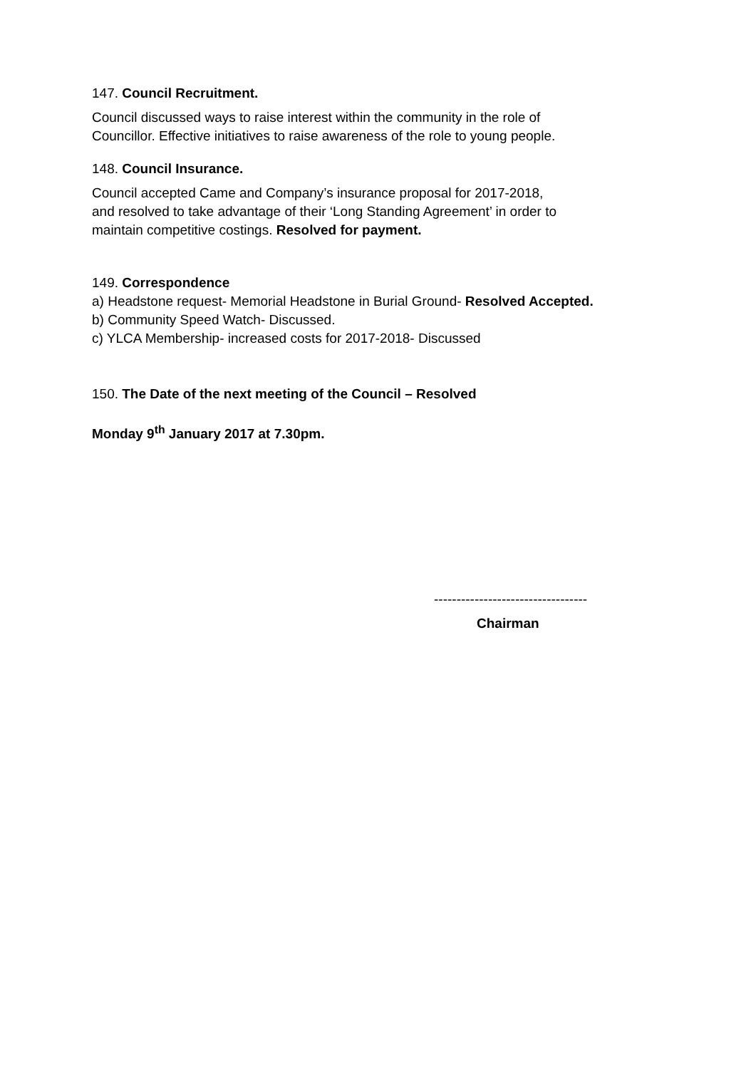147. Council Recruitment.
Council discussed ways to raise interest within the community in the role of
Councillor. Effective initiatives to raise awareness of the role to young people.
148. Council Insurance.
Council accepted Came and Company’s insurance proposal for 2017-2018,
and resolved to take advantage of their ‘Long Standing Agreement’ in order to
maintain competitive costings. Resolved for payment.
149. Correspondence
a) Headstone request- Memorial Headstone in Burial Ground- Resolved Accepted.
b) Community Speed Watch- Discussed.
c) YLCA Membership- increased costs for 2017-2018- Discussed
150. The Date of the next meeting of the Council – Resolved
Monday 9<sup>th</sup> January 2017 at 7.30pm.
----------------------------------
Chairman